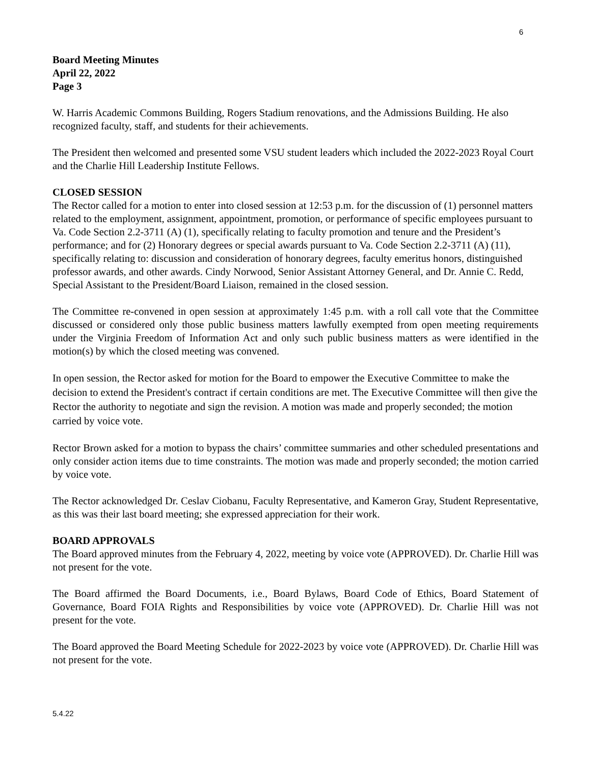6
Board Meeting Minutes
April 22, 2022
Page 3
W. Harris Academic Commons Building, Rogers Stadium renovations, and the Admissions Building. He also recognized faculty, staff, and students for their achievements.
The President then welcomed and presented some VSU student leaders which included the 2022-2023 Royal Court and the Charlie Hill Leadership Institute Fellows.
CLOSED SESSION
The Rector called for a motion to enter into closed session at 12:53 p.m. for the discussion of (1) personnel matters related to the employment, assignment, appointment, promotion, or performance of specific employees pursuant to Va. Code Section 2.2-3711 (A) (1), specifically relating to faculty promotion and tenure and the President’s performance; and for (2) Honorary degrees or special awards pursuant to Va. Code Section 2.2-3711 (A) (11), specifically relating to: discussion and consideration of honorary degrees, faculty emeritus honors, distinguished professor awards, and other awards. Cindy Norwood, Senior Assistant Attorney General, and Dr. Annie C. Redd, Special Assistant to the President/Board Liaison, remained in the closed session.
The Committee re-convened in open session at approximately 1:45 p.m. with a roll call vote that the Committee discussed or considered only those public business matters lawfully exempted from open meeting requirements under the Virginia Freedom of Information Act and only such public business matters as were identified in the motion(s) by which the closed meeting was convened.
In open session, the Rector asked for motion for the Board to empower the Executive Committee to make the decision to extend the President's contract if certain conditions are met. The Executive Committee will then give the Rector the authority to negotiate and sign the revision. A motion was made and properly seconded; the motion carried by voice vote.
Rector Brown asked for a motion to bypass the chairs’ committee summaries and other scheduled presentations and only consider action items due to time constraints. The motion was made and properly seconded; the motion carried by voice vote.
The Rector acknowledged Dr. Ceslav Ciobanu, Faculty Representative, and Kameron Gray, Student Representative, as this was their last board meeting; she expressed appreciation for their work.
BOARD APPROVALS
The Board approved minutes from the February 4, 2022, meeting by voice vote (APPROVED). Dr. Charlie Hill was not present for the vote.
The Board affirmed the Board Documents, i.e., Board Bylaws, Board Code of Ethics, Board Statement of Governance, Board FOIA Rights and Responsibilities by voice vote (APPROVED). Dr. Charlie Hill was not present for the vote.
The Board approved the Board Meeting Schedule for 2022-2023 by voice vote (APPROVED). Dr. Charlie Hill was not present for the vote.
5.4.22